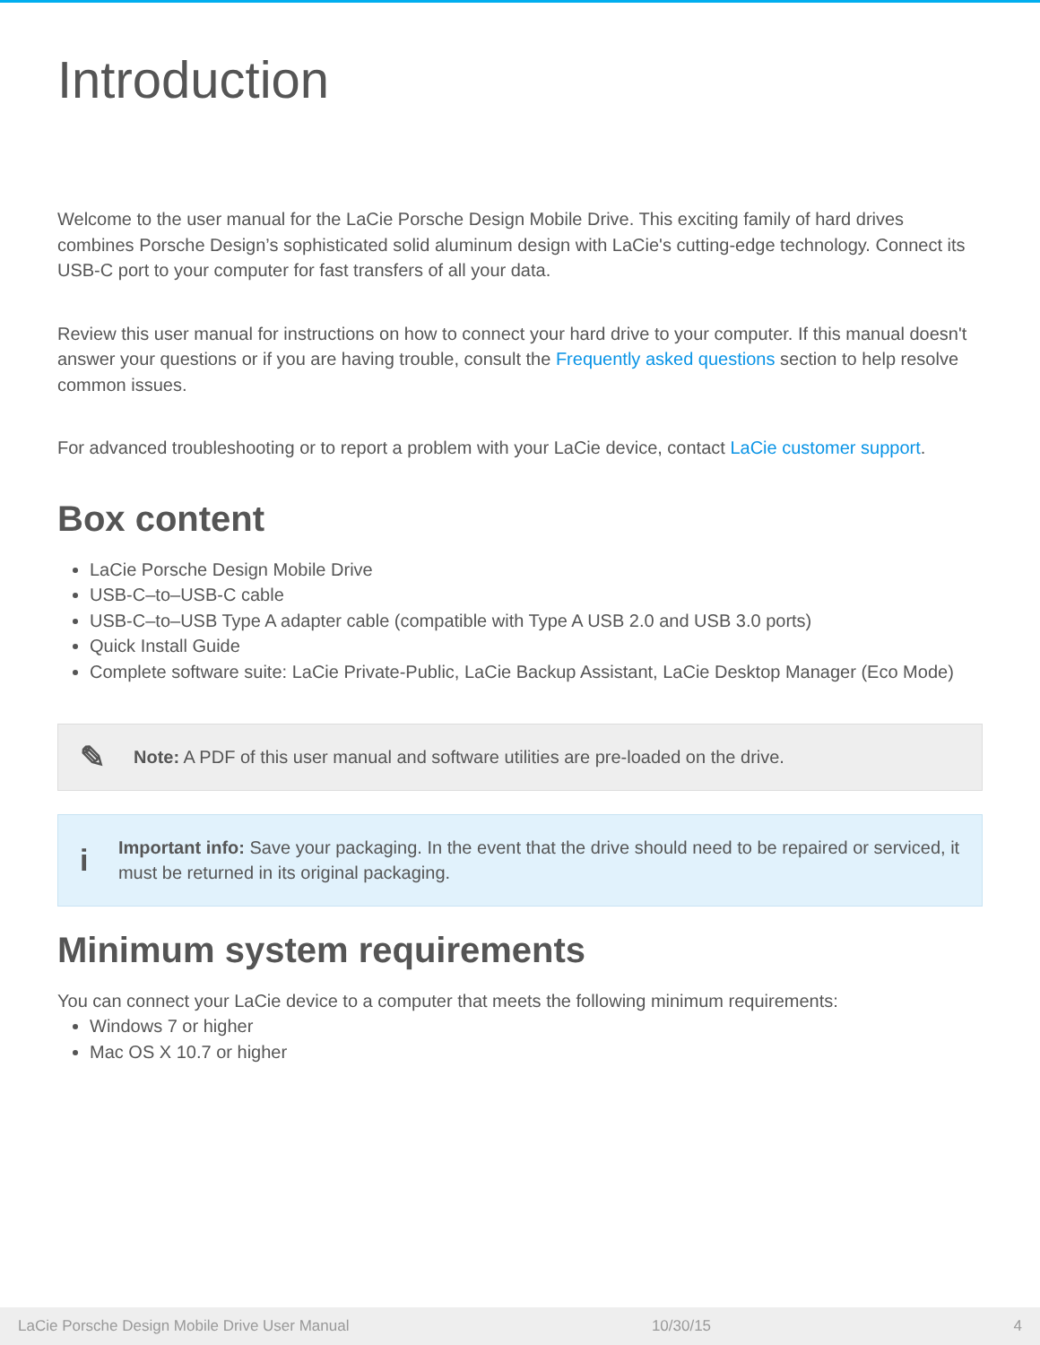Introduction
Welcome to the user manual for the LaCie Porsche Design Mobile Drive. This exciting family of hard drives combines Porsche Design’s sophisticated solid aluminum design with LaCie's cutting-edge technology. Connect its USB-C port to your computer for fast transfers of all your data.
Review this user manual for instructions on how to connect your hard drive to your computer. If this manual doesn't answer your questions or if you are having trouble, consult the Frequently asked questions section to help resolve common issues.
For advanced troubleshooting or to report a problem with your LaCie device, contact LaCie customer support.
Box content
LaCie Porsche Design Mobile Drive
USB-C–to–USB-C cable
USB-C–to–USB Type A adapter cable (compatible with Type A USB 2.0 and USB 3.0 ports)
Quick Install Guide
Complete software suite: LaCie Private-Public, LaCie Backup Assistant, LaCie Desktop Manager (Eco Mode)
✎
Note: A PDF of this user manual and software utilities are pre-loaded on the drive.
i
Important info: Save your packaging. In the event that the drive should need to be repaired or serviced, it must be returned in its original packaging.
Minimum system requirements
You can connect your LaCie device to a computer that meets the following minimum requirements:
Windows 7 or higher
Mac OS X 10.7 or higher
LaCie Porsche Design Mobile Drive User Manual 10/30/15 4